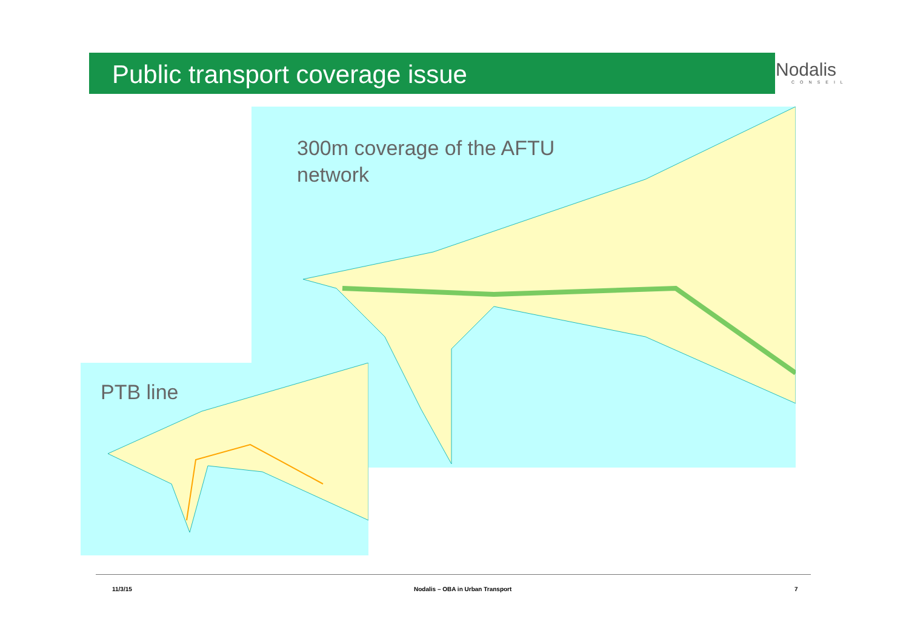Public transport coverage issue
Nodalis
CONSEIL
300m coverage of the AFTU
network
PTB line
11/3/15
Nodalis – OBA in Urban Transport
7